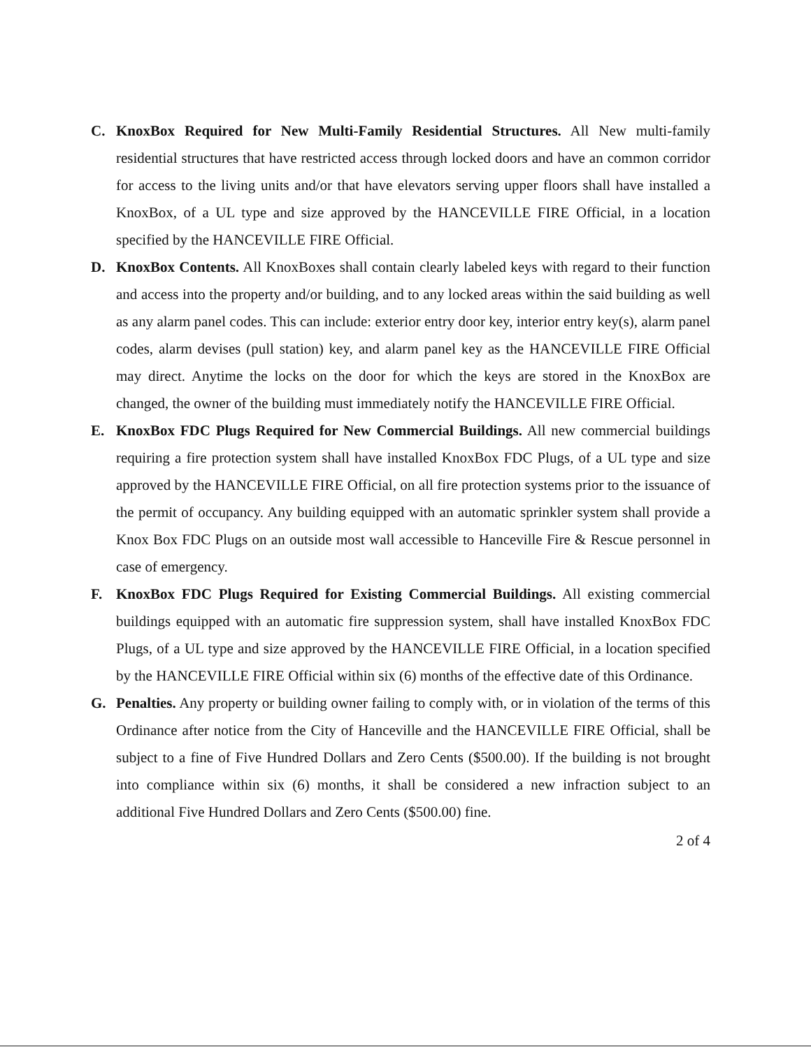C. KnoxBox Required for New Multi-Family Residential Structures. All New multi-family residential structures that have restricted access through locked doors and have an common corridor for access to the living units and/or that have elevators serving upper floors shall have installed a KnoxBox, of a UL type and size approved by the HANCEVILLE FIRE Official, in a location specified by the HANCEVILLE FIRE Official.
D. KnoxBox Contents. All KnoxBoxes shall contain clearly labeled keys with regard to their function and access into the property and/or building, and to any locked areas within the said building as well as any alarm panel codes. This can include: exterior entry door key, interior entry key(s), alarm panel codes, alarm devises (pull station) key, and alarm panel key as the HANCEVILLE FIRE Official may direct. Anytime the locks on the door for which the keys are stored in the KnoxBox are changed, the owner of the building must immediately notify the HANCEVILLE FIRE Official.
E. KnoxBox FDC Plugs Required for New Commercial Buildings. All new commercial buildings requiring a fire protection system shall have installed KnoxBox FDC Plugs, of a UL type and size approved by the HANCEVILLE FIRE Official, on all fire protection systems prior to the issuance of the permit of occupancy. Any building equipped with an automatic sprinkler system shall provide a Knox Box FDC Plugs on an outside most wall accessible to Hanceville Fire & Rescue personnel in case of emergency.
F. KnoxBox FDC Plugs Required for Existing Commercial Buildings. All existing commercial buildings equipped with an automatic fire suppression system, shall have installed KnoxBox FDC Plugs, of a UL type and size approved by the HANCEVILLE FIRE Official, in a location specified by the HANCEVILLE FIRE Official within six (6) months of the effective date of this Ordinance.
G. Penalties. Any property or building owner failing to comply with, or in violation of the terms of this Ordinance after notice from the City of Hanceville and the HANCEVILLE FIRE Official, shall be subject to a fine of Five Hundred Dollars and Zero Cents ($500.00). If the building is not brought into compliance within six (6) months, it shall be considered a new infraction subject to an additional Five Hundred Dollars and Zero Cents ($500.00) fine.
2 of 4